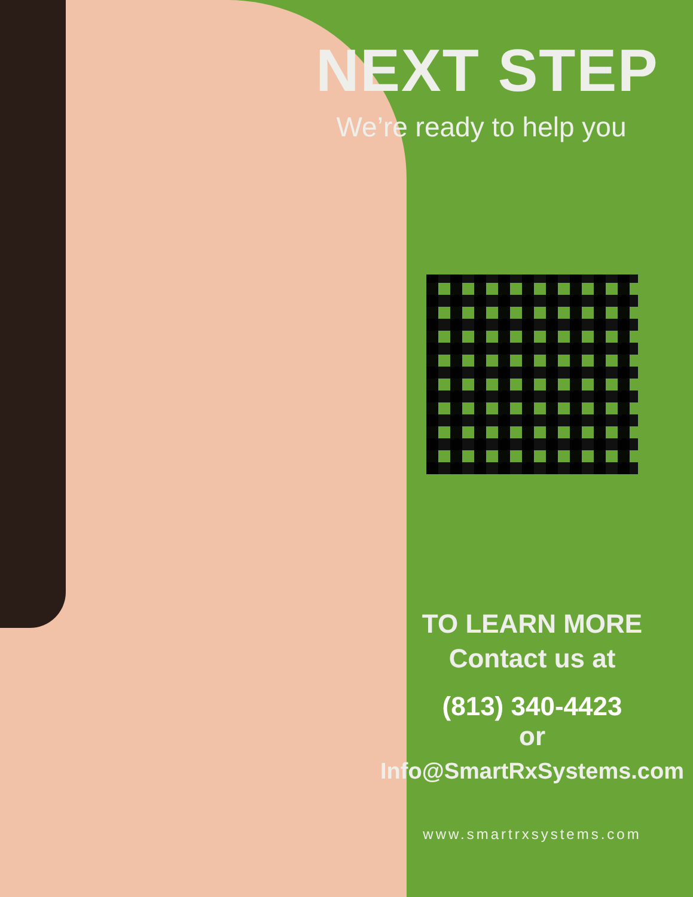NEXT STEP
We’re ready to help you
TO LEARN MORE
Contact us at
(813) 340-4423
or
Info@SmartRxSystems.com
www.smartrxsystems.com